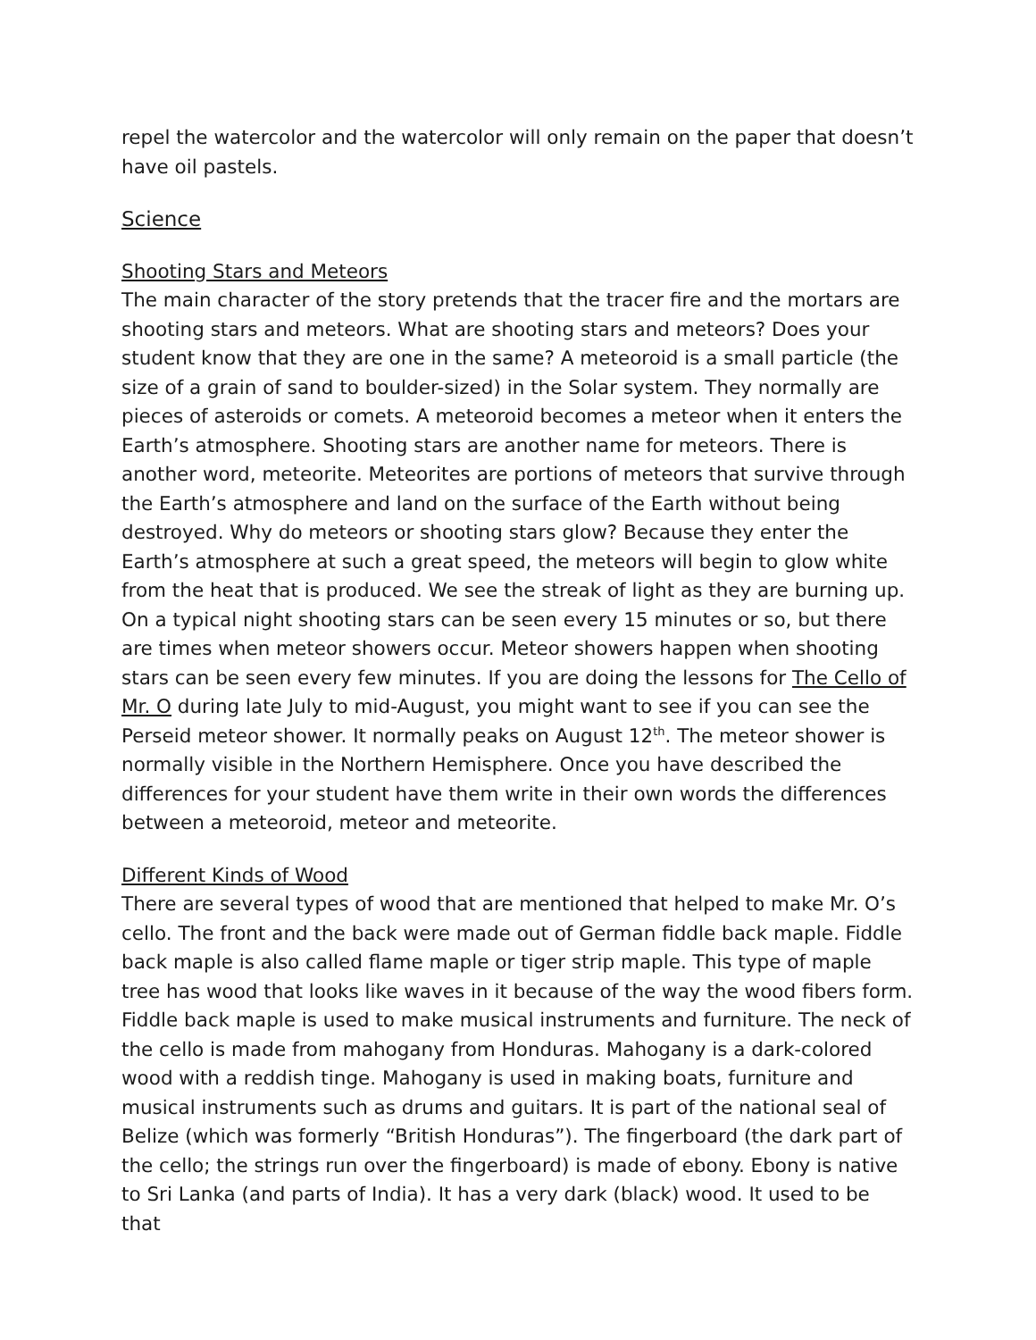repel the watercolor and the watercolor will only remain on the paper that doesn’t have oil pastels.
Science
Shooting Stars and Meteors
The main character of the story pretends that the tracer fire and the mortars are shooting stars and meteors. What are shooting stars and meteors? Does your student know that they are one in the same? A meteoroid is a small particle (the size of a grain of sand to boulder-sized) in the Solar system. They normally are pieces of asteroids or comets. A meteoroid becomes a meteor when it enters the Earth’s atmosphere. Shooting stars are another name for meteors. There is another word, meteorite. Meteorites are portions of meteors that survive through the Earth’s atmosphere and land on the surface of the Earth without being destroyed. Why do meteors or shooting stars glow? Because they enter the Earth’s atmosphere at such a great speed, the meteors will begin to glow white from the heat that is produced. We see the streak of light as they are burning up. On a typical night shooting stars can be seen every 15 minutes or so, but there are times when meteor showers occur. Meteor showers happen when shooting stars can be seen every few minutes. If you are doing the lessons for The Cello of Mr. O during late July to mid-August, you might want to see if you can see the Perseid meteor shower. It normally peaks on August 12<sup>th</sup>. The meteor shower is normally visible in the Northern Hemisphere. Once you have described the differences for your student have them write in their own words the differences between a meteoroid, meteor and meteorite.
Different Kinds of Wood
There are several types of wood that are mentioned that helped to make Mr. O’s cello. The front and the back were made out of German fiddle back maple. Fiddle back maple is also called flame maple or tiger strip maple. This type of maple tree has wood that looks like waves in it because of the way the wood fibers form. Fiddle back maple is used to make musical instruments and furniture. The neck of the cello is made from mahogany from Honduras. Mahogany is a dark-colored wood with a reddish tinge. Mahogany is used in making boats, furniture and musical instruments such as drums and guitars. It is part of the national seal of Belize (which was formerly “British Honduras”). The fingerboard (the dark part of the cello; the strings run over the fingerboard) is made of ebony. Ebony is native to Sri Lanka (and parts of India). It has a very dark (black) wood. It used to be that